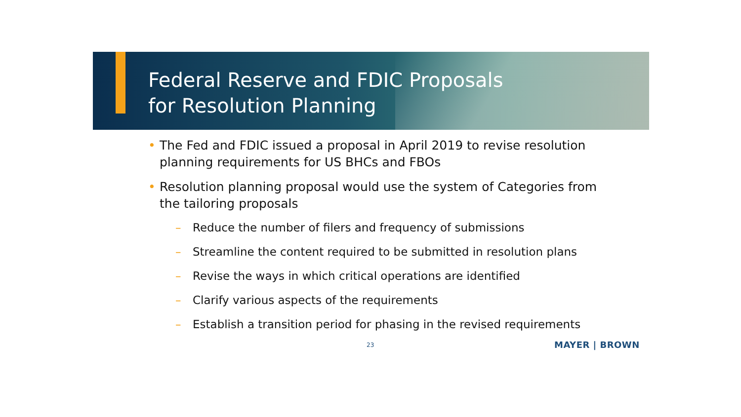Federal Reserve and FDIC Proposals
for Resolution Planning
• The Fed and FDIC issued a proposal in April 2019 to revise resolution planning requirements for US BHCs and FBOs
• Resolution planning proposal would use the system of Categories from the tailoring proposals
– Reduce the number of filers and frequency of submissions
– Streamline the content required to be submitted in resolution plans
– Revise the ways in which critical operations are identified
– Clarify various aspects of the requirements
– Establish a transition period for phasing in the revised requirements
23 MAYER | BROWN